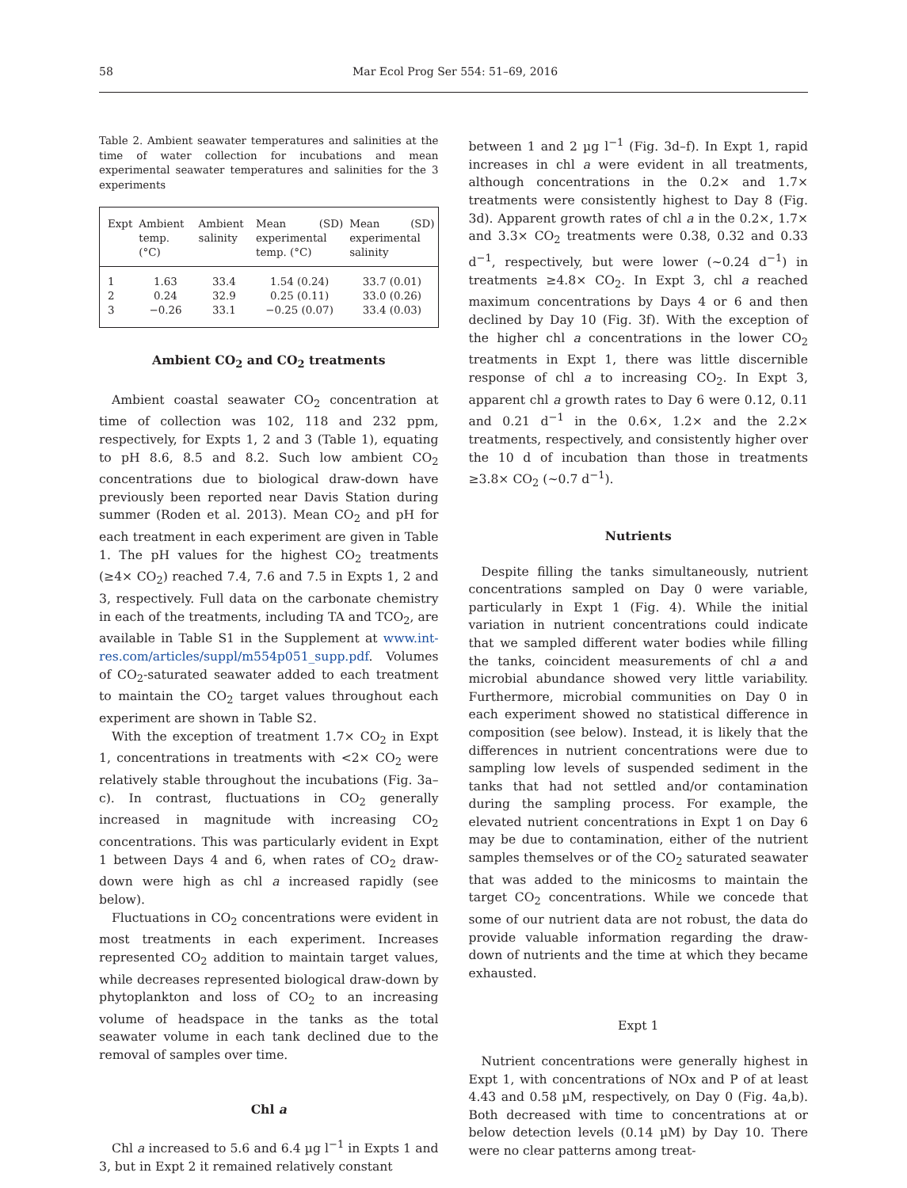58 Mar Ecol Prog Ser 554: 51–69, 2016
Table 2. Ambient seawater temperatures and salinities at the time of water collection for incubations and mean experimental seawater temperatures and salinities for the 3 experiments
| Expt | Ambient temp. (°C) | Ambient salinity | Mean (SD) experimental temp. (°C) | Mean (SD) experimental salinity |
| --- | --- | --- | --- | --- |
| 1 | 1.63 | 33.4 | 1.54 (0.24) | 33.7 (0.01) |
| 2 | 0.24 | 32.9 | 0.25 (0.11) | 33.0 (0.26) |
| 3 | −0.26 | 33.1 | −0.25 (0.07) | 33.4 (0.03) |
Ambient CO<sub>2</sub> and CO<sub>2</sub> treatments
Ambient coastal seawater CO<sub>2</sub> concentration at time of collection was 102, 118 and 232 ppm, respectively, for Expts 1, 2 and 3 (Table 1), equating to pH 8.6, 8.5 and 8.2. Such low ambient CO<sub>2</sub> concentrations due to biological draw-down have previously been reported near Davis Station during summer (Roden et al. 2013). Mean CO<sub>2</sub> and pH for each treatment in each experiment are given in Table 1. The pH values for the highest CO<sub>2</sub> treatments (≥4× CO<sub>2</sub>) reached 7.4, 7.6 and 7.5 in Expts 1, 2 and 3, respectively. Full data on the carbonate chemistry in each of the treatments, including TA and TCO<sub>2</sub>, are available in Table S1 in the Supplement at www.int-res.com/articles/suppl/m554p051_supp.pdf. Volumes of CO<sub>2</sub>-saturated seawater added to each treatment to maintain the CO<sub>2</sub> target values throughout each experiment are shown in Table S2.
With the exception of treatment 1.7× CO<sub>2</sub> in Expt 1, concentrations in treatments with <2× CO<sub>2</sub> were relatively stable throughout the incubations (Fig. 3a–c). In contrast, fluctuations in CO<sub>2</sub> generally increased in magnitude with increasing CO<sub>2</sub> concentrations. This was particularly evident in Expt 1 between Days 4 and 6, when rates of CO<sub>2</sub> draw-down were high as chl a increased rapidly (see below).
Fluctuations in CO<sub>2</sub> concentrations were evident in most treatments in each experiment. Increases represented CO<sub>2</sub> addition to maintain target values, while decreases represented biological draw-down by phytoplankton and loss of CO<sub>2</sub> to an increasing volume of headspace in the tanks as the total seawater volume in each tank declined due to the removal of samples over time.
Chl a
Chl a increased to 5.6 and 6.4 µg l<sup>−1</sup> in Expts 1 and 3, but in Expt 2 it remained relatively constant
between 1 and 2 µg l<sup>−1</sup> (Fig. 3d–f). In Expt 1, rapid increases in chl a were evident in all treatments, although concentrations in the 0.2× and 1.7× treatments were consistently highest to Day 8 (Fig. 3d). Apparent growth rates of chl a in the 0.2×, 1.7× and 3.3× CO<sub>2</sub> treatments were 0.38, 0.32 and 0.33 d<sup>−1</sup>, respectively, but were lower (~0.24 d<sup>−1</sup>) in treatments ≥4.8× CO<sub>2</sub>. In Expt 3, chl a reached maximum concentrations by Days 4 or 6 and then declined by Day 10 (Fig. 3f). With the exception of the higher chl a concentrations in the lower CO<sub>2</sub> treatments in Expt 1, there was little discernible response of chl a to increasing CO<sub>2</sub>. In Expt 3, apparent chl a growth rates to Day 6 were 0.12, 0.11 and 0.21 d<sup>−1</sup> in the 0.6×, 1.2× and the 2.2× treatments, respectively, and consistently higher over the 10 d of incubation than those in treatments ≥3.8× CO<sub>2</sub> (~0.7 d<sup>−1</sup>).
Nutrients
Despite filling the tanks simultaneously, nutrient concentrations sampled on Day 0 were variable, particularly in Expt 1 (Fig. 4). While the initial variation in nutrient concentrations could indicate that we sampled different water bodies while filling the tanks, coincident measurements of chl a and microbial abundance showed very little variability. Furthermore, microbial communities on Day 0 in each experiment showed no statistical difference in composition (see below). Instead, it is likely that the differences in nutrient concentrations were due to sampling low levels of suspended sediment in the tanks that had not settled and/or contamination during the sampling process. For example, the elevated nutrient concentrations in Expt 1 on Day 6 may be due to contamination, either of the nutrient samples themselves or of the CO<sub>2</sub> saturated seawater that was added to the minicosms to maintain the target CO<sub>2</sub> concentrations. While we concede that some of our nutrient data are not robust, the data do provide valuable information regarding the draw-down of nutrients and the time at which they became exhausted.
Expt 1
Nutrient concentrations were generally highest in Expt 1, with concentrations of NOx and P of at least 4.43 and 0.58 µM, respectively, on Day 0 (Fig. 4a,b). Both decreased with time to concentrations at or below detection levels (0.14 µM) by Day 10. There were no clear patterns among treat-